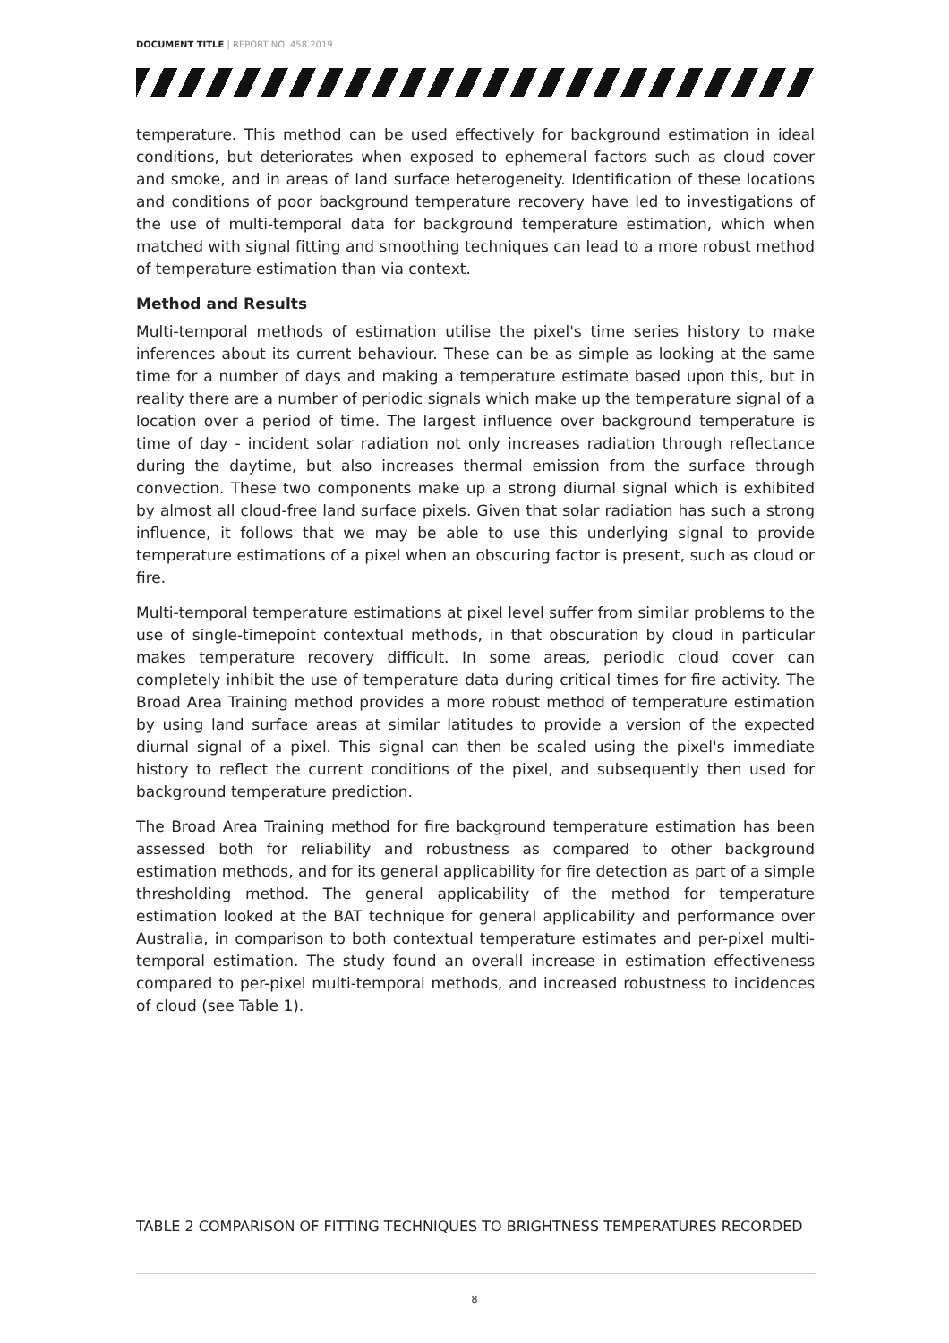DOCUMENT TITLE | REPORT NO. 458.2019
temperature. This method can be used effectively for background estimation in ideal conditions, but deteriorates when exposed to ephemeral factors such as cloud cover and smoke, and in areas of land surface heterogeneity. Identification of these locations and conditions of poor background temperature recovery have led to investigations of the use of multi-temporal data for background temperature estimation, which when matched with signal fitting and smoothing techniques can lead to a more robust method of temperature estimation than via context.
Method and Results
Multi-temporal methods of estimation utilise the pixel's time series history to make inferences about its current behaviour. These can be as simple as looking at the same time for a number of days and making a temperature estimate based upon this, but in reality there are a number of periodic signals which make up the temperature signal of a location over a period of time. The largest influence over background temperature is time of day - incident solar radiation not only increases radiation through reflectance during the daytime, but also increases thermal emission from the surface through convection. These two components make up a strong diurnal signal which is exhibited by almost all cloud-free land surface pixels. Given that solar radiation has such a strong influence, it follows that we may be able to use this underlying signal to provide temperature estimations of a pixel when an obscuring factor is present, such as cloud or fire.
Multi-temporal temperature estimations at pixel level suffer from similar problems to the use of single-timepoint contextual methods, in that obscuration by cloud in particular makes temperature recovery difficult. In some areas, periodic cloud cover can completely inhibit the use of temperature data during critical times for fire activity. The Broad Area Training method provides a more robust method of temperature estimation by using land surface areas at similar latitudes to provide a version of the expected diurnal signal of a pixel. This signal can then be scaled using the pixel's immediate history to reflect the current conditions of the pixel, and subsequently then used for background temperature prediction.
The Broad Area Training method for fire background temperature estimation has been assessed both for reliability and robustness as compared to other background estimation methods, and for its general applicability for fire detection as part of a simple thresholding method. The general applicability of the method for temperature estimation looked at the BAT technique for general applicability and performance over Australia, in comparison to both contextual temperature estimates and per-pixel multi-temporal estimation. The study found an overall increase in estimation effectiveness compared to per-pixel multi-temporal methods, and increased robustness to incidences of cloud (see Table 1).
TABLE 2 COMPARISON OF FITTING TECHNIQUES TO BRIGHTNESS TEMPERATURES RECORDED
8